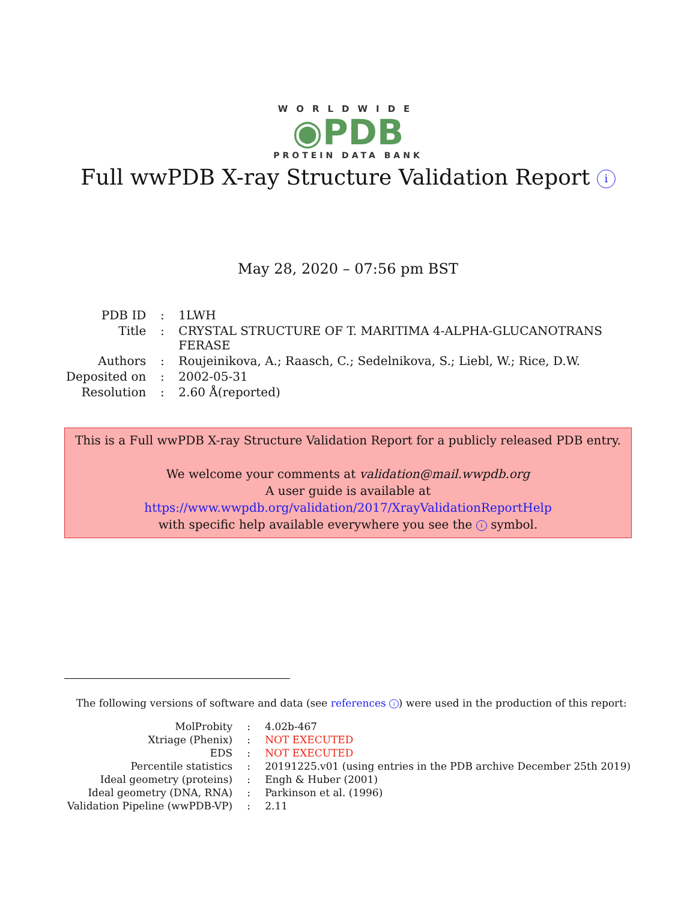WORLDWIDE
◉PDB
PROTEIN DATA BANK
Full wwPDB X-ray Structure Validation Report i
May 28, 2020 – 07:56 pm BST
| PDB ID | : | 1LWH |
| Title | : | CRYSTAL STRUCTURE OF T. MARITIMA 4-ALPHA-GLUCANOTRANS FERASE |
| Authors | : | Roujeinikova, A.; Raasch, C.; Sedelnikova, S.; Liebl, W.; Rice, D.W. |
| Deposited on | : | 2002-05-31 |
| Resolution | : | 2.60 Å(reported) |
This is a Full wwPDB X-ray Structure Validation Report for a publicly released PDB entry.
We welcome your comments at validation@mail.wwpdb.org
A user guide is available at
https://www.wwpdb.org/validation/2017/XrayValidationReportHelp
with specific help available everywhere you see the i symbol.
The following versions of software and data (see references i) were used in the production of this report:
| MolProbity | : | 4.02b-467 |
| Xtriage (Phenix) | : | NOT EXECUTED |
| EDS | : | NOT EXECUTED |
| Percentile statistics | : | 20191225.v01 (using entries in the PDB archive December 25th 2019) |
| Ideal geometry (proteins) | : | Engh & Huber (2001) |
| Ideal geometry (DNA, RNA) | : | Parkinson et al. (1996) |
| Validation Pipeline (wwPDB-VP) | : | 2.11 |